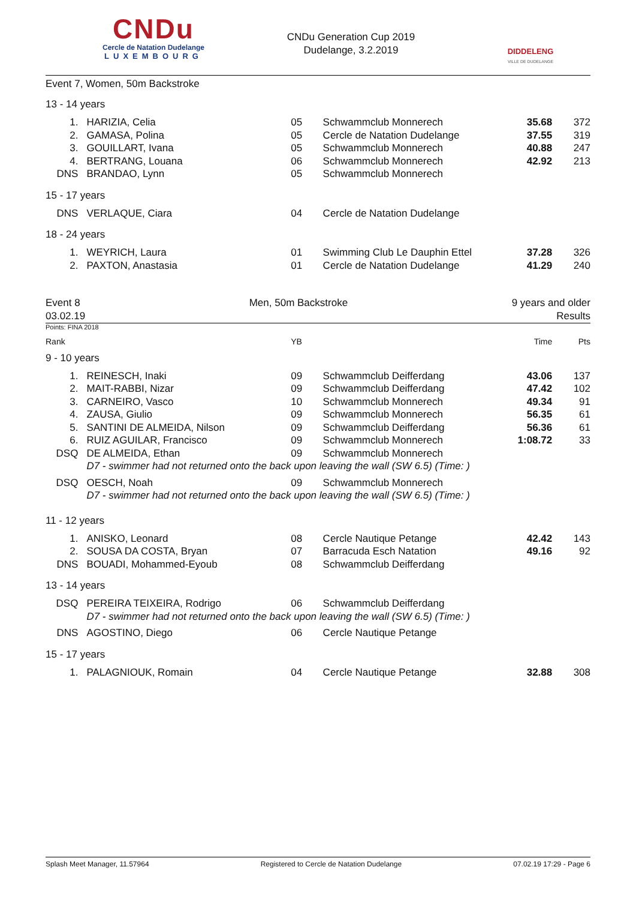CNDu
Cercle de Natation Dudelange
LUXEMBOURG
CNDu Generation Cup 2019
Dudelange, 3.2.2019
DIDDELENG
VILLE DE DUDELANGE
Event 7, Women, 50m Backstroke
| 13 - 14 years | | | | | |
| 1. | HARIZIA, Celia | 05 | Schwammclub Monnerech | 35.68 | 372 |
| 2. | GAMASA, Polina | 05 | Cercle de Natation Dudelange | 37.55 | 319 |
| 3. | GOUILLART, Ivana | 05 | Schwammclub Monnerech | 40.88 | 247 |
| 4. | BERTRANG, Louana | 06 | Schwammclub Monnerech | 42.92 | 213 |
| DNS | BRANDAO, Lynn | 05 | Schwammclub Monnerech | | |
| 15 - 17 years | | | | | |
| DNS | VERLAQUE, Ciara | 04 | Cercle de Natation Dudelange | | |
| 18 - 24 years | | | | | |
| 1. | WEYRICH, Laura | 01 | Swimming Club Le Dauphin Ettel | 37.28 | 326 |
| 2. | PAXTON, Anastasia | 01 | Cercle de Natation Dudelange | 41.29 | 240 |
Event 8
03.02.19
Men, 50m Backstroke
9 years and older
Results
Points: FINA 2018
| Rank | | YB | | Time | Pts |
| 9 - 10 years | | | | | |
| 1. | REINESCH, Inaki | 09 | Schwammclub Deifferdang | 43.06 | 137 |
| 2. | MAIT-RABBI, Nizar | 09 | Schwammclub Deifferdang | 47.42 | 102 |
| 3. | CARNEIRO, Vasco | 10 | Schwammclub Monnerech | 49.34 | 91 |
| 4. | ZAUSA, Giulio | 09 | Schwammclub Monnerech | 56.35 | 61 |
| 5. | SANTINI DE ALMEIDA, Nilson | 09 | Schwammclub Deifferdang | 56.36 | 61 |
| 6. | RUIZ AGUILAR, Francisco | 09 | Schwammclub Monnerech | 1:08.72 | 33 |
| DSQ | DE ALMEIDA, Ethan | 09 | Schwammclub Monnerech | | |
| | D7 - swimmer had not returned onto the back upon leaving the wall (SW 6.5) (Time: ) | | | | |
| DSQ | OESCH, Noah | 09 | Schwammclub Monnerech | | |
| | D7 - swimmer had not returned onto the back upon leaving the wall (SW 6.5) (Time: ) | | | | |
| 11 - 12 years | | | | | |
| 1. | ANISKO, Leonard | 08 | Cercle Nautique Petange | 42.42 | 143 |
| 2. | SOUSA DA COSTA, Bryan | 07 | Barracuda Esch Natation | 49.16 | 92 |
| DNS | BOUADI, Mohammed-Eyoub | 08 | Schwammclub Deifferdang | | |
| 13 - 14 years | | | | | |
| DSQ | PEREIRA TEIXEIRA, Rodrigo | 06 | Schwammclub Deifferdang | | |
| | D7 - swimmer had not returned onto the back upon leaving the wall (SW 6.5) (Time: ) | | | | |
| DNS | AGOSTINO, Diego | 06 | Cercle Nautique Petange | | |
| 15 - 17 years | | | | | |
| 1. | PALAGNIOUK, Romain | 04 | Cercle Nautique Petange | 32.88 | 308 |
Splash Meet Manager, 11.57964 Registered to Cercle de Natation Dudelange 07.02.19 17:29 - Page 6